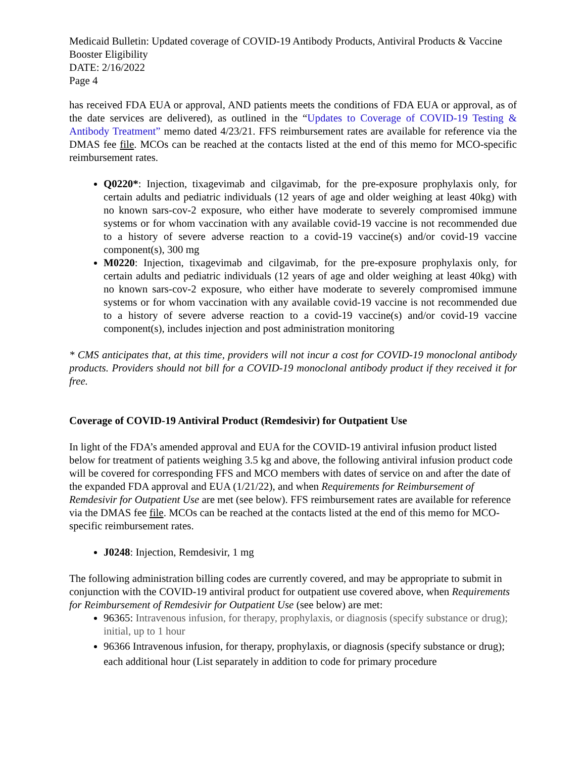Medicaid Bulletin: Updated coverage of COVID-19 Antibody Products, Antiviral Products & Vaccine Booster Eligibility
DATE: 2/16/2022
Page 4
has received FDA EUA or approval, AND patients meets the conditions of FDA EUA or approval, as of the date services are delivered), as outlined in the “Updates to Coverage of COVID-19 Testing & Antibody Treatment” memo dated 4/23/21. FFS reimbursement rates are available for reference via the DMAS fee file. MCOs can be reached at the contacts listed at the end of this memo for MCO-specific reimbursement rates.
Q0220*: Injection, tixagevimab and cilgavimab, for the pre-exposure prophylaxis only, for certain adults and pediatric individuals (12 years of age and older weighing at least 40kg) with no known sars-cov-2 exposure, who either have moderate to severely compromised immune systems or for whom vaccination with any available covid-19 vaccine is not recommended due to a history of severe adverse reaction to a covid-19 vaccine(s) and/or covid-19 vaccine component(s), 300 mg
M0220: Injection, tixagevimab and cilgavimab, for the pre-exposure prophylaxis only, for certain adults and pediatric individuals (12 years of age and older weighing at least 40kg) with no known sars-cov-2 exposure, who either have moderate to severely compromised immune systems or for whom vaccination with any available covid-19 vaccine is not recommended due to a history of severe adverse reaction to a covid-19 vaccine(s) and/or covid-19 vaccine component(s), includes injection and post administration monitoring
* CMS anticipates that, at this time, providers will not incur a cost for COVID-19 monoclonal antibody products. Providers should not bill for a COVID-19 monoclonal antibody product if they received it for free.
Coverage of COVID-19 Antiviral Product (Remdesivir) for Outpatient Use
In light of the FDA’s amended approval and EUA for the COVID-19 antiviral infusion product listed below for treatment of patients weighing 3.5 kg and above, the following antiviral infusion product code will be covered for corresponding FFS and MCO members with dates of service on and after the date of the expanded FDA approval and EUA (1/21/22), and when Requirements for Reimbursement of Remdesivir for Outpatient Use are met (see below). FFS reimbursement rates are available for reference via the DMAS fee file. MCOs can be reached at the contacts listed at the end of this memo for MCO-specific reimbursement rates.
J0248: Injection, Remdesivir, 1 mg
The following administration billing codes are currently covered, and may be appropriate to submit in conjunction with the COVID-19 antiviral product for outpatient use covered above, when Requirements for Reimbursement of Remdesivir for Outpatient Use (see below) are met:
96365: Intravenous infusion, for therapy, prophylaxis, or diagnosis (specify substance or drug); initial, up to 1 hour
96366 Intravenous infusion, for therapy, prophylaxis, or diagnosis (specify substance or drug); each additional hour (List separately in addition to code for primary procedure